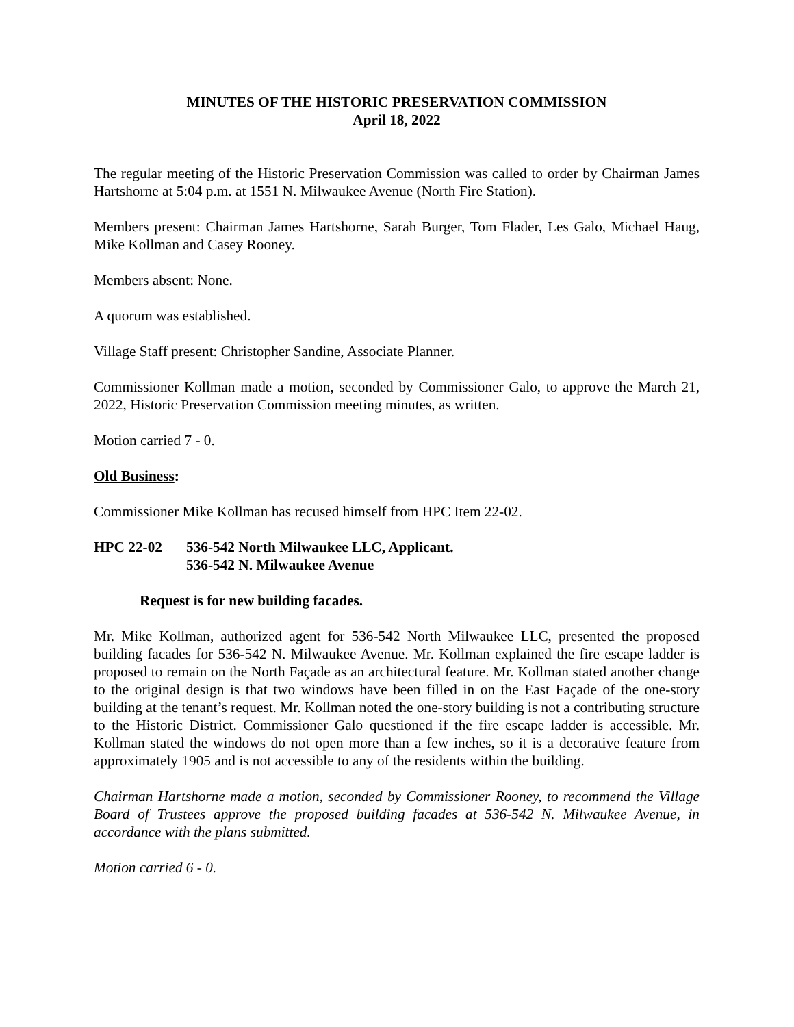MINUTES OF THE HISTORIC PRESERVATION COMMISSION
April 18, 2022
The regular meeting of the Historic Preservation Commission was called to order by Chairman James Hartshorne at 5:04 p.m. at 1551 N. Milwaukee Avenue (North Fire Station).
Members present: Chairman James Hartshorne, Sarah Burger, Tom Flader, Les Galo, Michael Haug, Mike Kollman and Casey Rooney.
Members absent: None.
A quorum was established.
Village Staff present: Christopher Sandine, Associate Planner.
Commissioner Kollman made a motion, seconded by Commissioner Galo, to approve the March 21, 2022, Historic Preservation Commission meeting minutes, as written.
Motion carried 7 - 0.
Old Business:
Commissioner Mike Kollman has recused himself from HPC Item 22-02.
HPC 22-02 536-542 North Milwaukee LLC, Applicant.
536-542 N. Milwaukee Avenue
Request is for new building facades.
Mr. Mike Kollman, authorized agent for 536-542 North Milwaukee LLC, presented the proposed building facades for 536-542 N. Milwaukee Avenue. Mr. Kollman explained the fire escape ladder is proposed to remain on the North Façade as an architectural feature. Mr. Kollman stated another change to the original design is that two windows have been filled in on the East Façade of the one-story building at the tenant’s request. Mr. Kollman noted the one-story building is not a contributing structure to the Historic District. Commissioner Galo questioned if the fire escape ladder is accessible. Mr. Kollman stated the windows do not open more than a few inches, so it is a decorative feature from approximately 1905 and is not accessible to any of the residents within the building.
Chairman Hartshorne made a motion, seconded by Commissioner Rooney, to recommend the Village Board of Trustees approve the proposed building facades at 536-542 N. Milwaukee Avenue, in accordance with the plans submitted.
Motion carried 6 - 0.